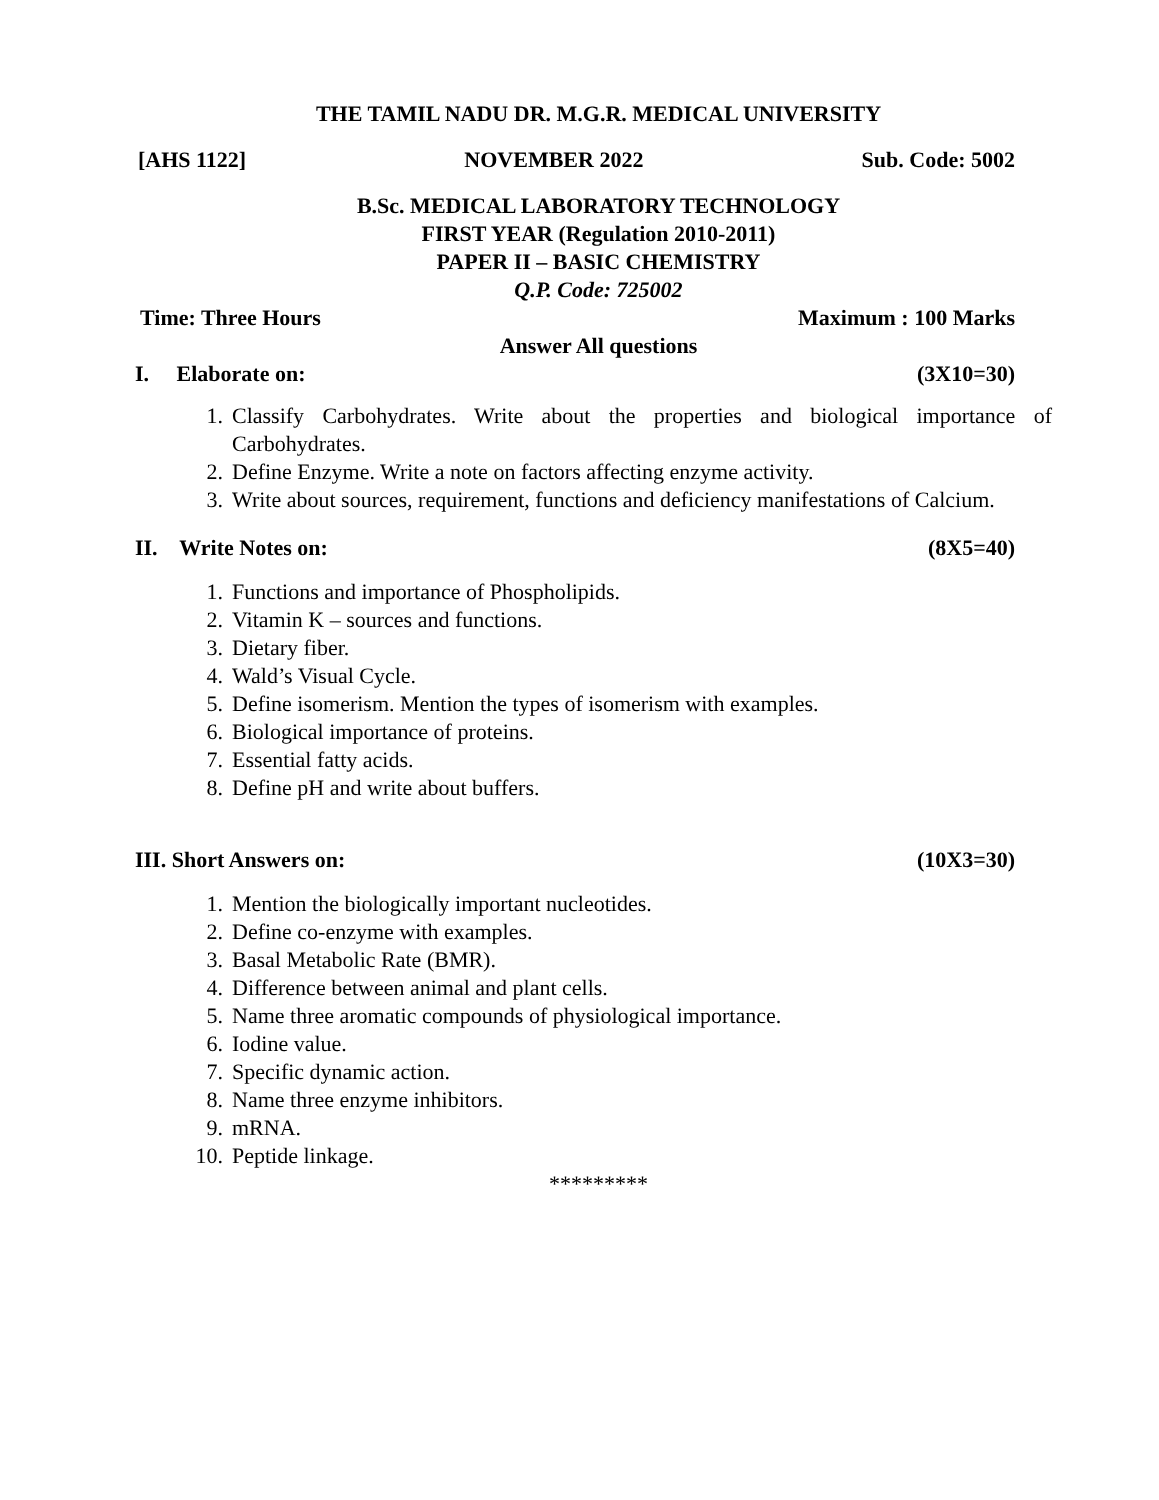THE TAMIL NADU DR. M.G.R. MEDICAL UNIVERSITY
[AHS 1122] NOVEMBER 2022 Sub. Code: 5002
B.Sc. MEDICAL LABORATORY TECHNOLOGY
FIRST YEAR (Regulation 2010-2011)
PAPER II – BASIC CHEMISTRY
Q.P. Code: 725002
Time: Three Hours Maximum : 100 Marks
Answer All questions
I. Elaborate on: (3X10=30)
1. Classify Carbohydrates. Write about the properties and biological importance of Carbohydrates.
2. Define Enzyme. Write a note on factors affecting enzyme activity.
3. Write about sources, requirement, functions and deficiency manifestations of Calcium.
II. Write Notes on: (8X5=40)
1. Functions and importance of Phospholipids.
2. Vitamin K – sources and functions.
3. Dietary fiber.
4. Wald’s Visual Cycle.
5. Define isomerism. Mention the types of isomerism with examples.
6. Biological importance of proteins.
7. Essential fatty acids.
8. Define pH and write about buffers.
III. Short Answers on: (10X3=30)
1. Mention the biologically important nucleotides.
2. Define co-enzyme with examples.
3. Basal Metabolic Rate (BMR).
4. Difference between animal and plant cells.
5. Name three aromatic compounds of physiological importance.
6. Iodine value.
7. Specific dynamic action.
8. Name three enzyme inhibitors.
9. mRNA.
10. Peptide linkage.
*********